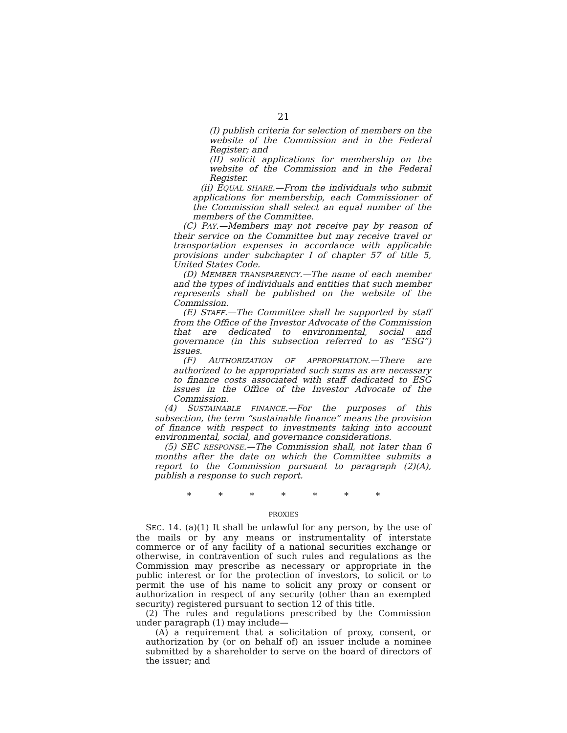21
(I) publish criteria for selection of members on the website of the Commission and in the Federal Register; and
(II) solicit applications for membership on the website of the Commission and in the Federal Register.
(ii) EQUAL SHARE.—From the individuals who submit applications for membership, each Commissioner of the Commission shall select an equal number of the members of the Committee.
(C) PAY.—Members may not receive pay by reason of their service on the Committee but may receive travel or transportation expenses in accordance with applicable provisions under subchapter I of chapter 57 of title 5, United States Code.
(D) MEMBER TRANSPARENCY.—The name of each member and the types of individuals and entities that such member represents shall be published on the website of the Commission.
(E) STAFF.—The Committee shall be supported by staff from the Office of the Investor Advocate of the Commission that are dedicated to environmental, social and governance (in this subsection referred to as “ESG”) issues.
(F) AUTHORIZATION OF APPROPRIATION.—There are authorized to be appropriated such sums as are necessary to finance costs associated with staff dedicated to ESG issues in the Office of the Investor Advocate of the Commission.
(4) SUSTAINABLE FINANCE.—For the purposes of this subsection, the term “sustainable finance” means the provision of finance with respect to investments taking into account environmental, social, and governance considerations.
(5) SEC RESPONSE.—The Commission shall, not later than 6 months after the date on which the Committee submits a report to the Commission pursuant to paragraph (2)(A), publish a response to such report.
* * * * * * *
PROXIES
SEC. 14. (a)(1) It shall be unlawful for any person, by the use of the mails or by any means or instrumentality of interstate commerce or of any facility of a national securities exchange or otherwise, in contravention of such rules and regulations as the Commission may prescribe as necessary or appropriate in the public interest or for the protection of investors, to solicit or to permit the use of his name to solicit any proxy or consent or authorization in respect of any security (other than an exempted security) registered pursuant to section 12 of this title.
(2) The rules and regulations prescribed by the Commission under paragraph (1) may include—
(A) a requirement that a solicitation of proxy, consent, or authorization by (or on behalf of) an issuer include a nominee submitted by a shareholder to serve on the board of directors of the issuer; and